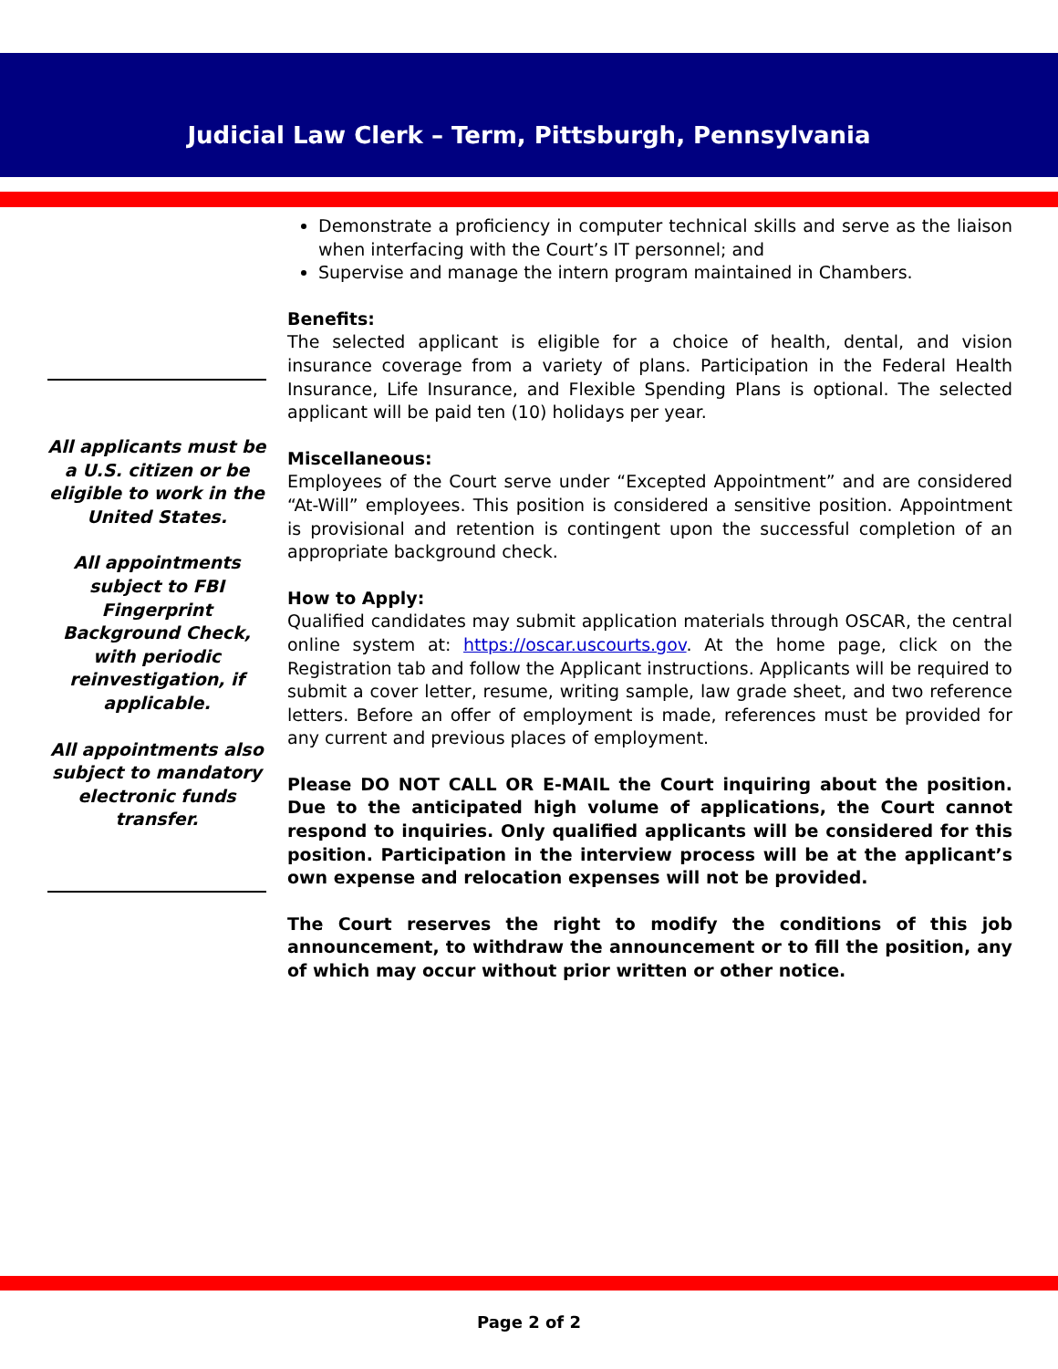Judicial Law Clerk – Term, Pittsburgh, Pennsylvania
All applicants must be a U.S. citizen or be eligible to work in the United States.
All appointments subject to FBI Fingerprint Background Check, with periodic reinvestigation, if applicable.
All appointments also subject to mandatory electronic funds transfer.
Demonstrate a proficiency in computer technical skills and serve as the liaison when interfacing with the Court’s IT personnel; and
Supervise and manage the intern program maintained in Chambers.
Benefits:
The selected applicant is eligible for a choice of health, dental, and vision insurance coverage from a variety of plans. Participation in the Federal Health Insurance, Life Insurance, and Flexible Spending Plans is optional. The selected applicant will be paid ten (10) holidays per year.
Miscellaneous:
Employees of the Court serve under “Excepted Appointment” and are considered “At-Will” employees. This position is considered a sensitive position. Appointment is provisional and retention is contingent upon the successful completion of an appropriate background check.
How to Apply:
Qualified candidates may submit application materials through OSCAR, the central online system at: https://oscar.uscourts.gov. At the home page, click on the Registration tab and follow the Applicant instructions. Applicants will be required to submit a cover letter, resume, writing sample, law grade sheet, and two reference letters. Before an offer of employment is made, references must be provided for any current and previous places of employment.
Please DO NOT CALL OR E-MAIL the Court inquiring about the position. Due to the anticipated high volume of applications, the Court cannot respond to inquiries. Only qualified applicants will be considered for this position. Participation in the interview process will be at the applicant’s own expense and relocation expenses will not be provided.
The Court reserves the right to modify the conditions of this job announcement, to withdraw the announcement or to fill the position, any of which may occur without prior written or other notice.
Page 2 of 2